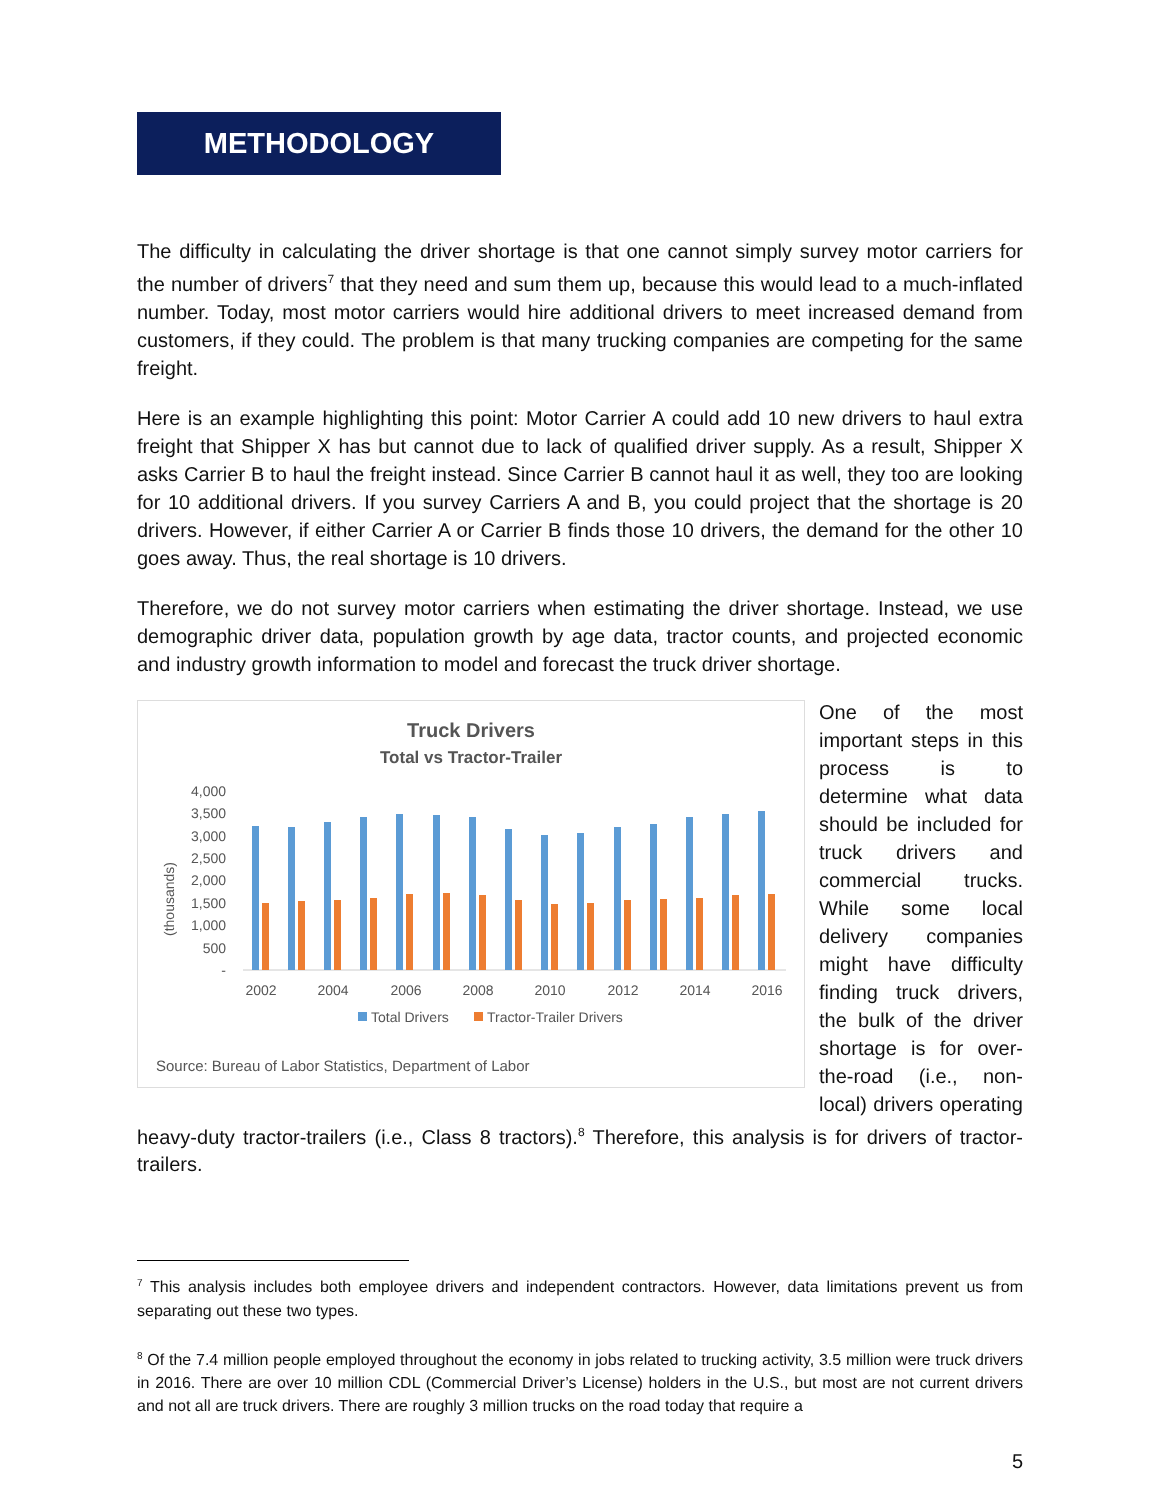METHODOLOGY
The difficulty in calculating the driver shortage is that one cannot simply survey motor carriers for the number of drivers<sup>7</sup> that they need and sum them up, because this would lead to a much-inflated number. Today, most motor carriers would hire additional drivers to meet increased demand from customers, if they could. The problem is that many trucking companies are competing for the same freight.
Here is an example highlighting this point: Motor Carrier A could add 10 new drivers to haul extra freight that Shipper X has but cannot due to lack of qualified driver supply. As a result, Shipper X asks Carrier B to haul the freight instead. Since Carrier B cannot haul it as well, they too are looking for 10 additional drivers. If you survey Carriers A and B, you could project that the shortage is 20 drivers. However, if either Carrier A or Carrier B finds those 10 drivers, the demand for the other 10 goes away. Thus, the real shortage is 10 drivers.
Therefore, we do not survey motor carriers when estimating the driver shortage. Instead, we use demographic driver data, population growth by age data, tractor counts, and projected economic and industry growth information to model and forecast the truck driver shortage.
Truck Drivers
Total vs Tractor-Trailer
(thousands)
4,000
3,500
3,000
2,500
2,000
1,500
1,000
500
-
2002
2004
2006
2008
2010
2012
2014
2016
Total Drivers
Tractor-Trailer Drivers
Source: Bureau of Labor Statistics, Department of Labor
One of the most important steps in this process is to determine what data should be included for truck drivers and commercial trucks. While some local delivery companies might have difficulty finding truck drivers, the bulk of the driver shortage is for over-the-road (i.e., non-local) drivers operating heavy-duty tractor-trailers (i.e., Class 8 tractors).<sup>8</sup> Therefore, this analysis is for drivers of tractor-trailers.
<sup>7</sup> This analysis includes both employee drivers and independent contractors. However, data limitations prevent us from separating out these two types.
<sup>8</sup> Of the 7.4 million people employed throughout the economy in jobs related to trucking activity, 3.5 million were truck drivers in 2016. There are over 10 million CDL (Commercial Driver’s License) holders in the U.S., but most are not current drivers and not all are truck drivers. There are roughly 3 million trucks on the road today that require a
5